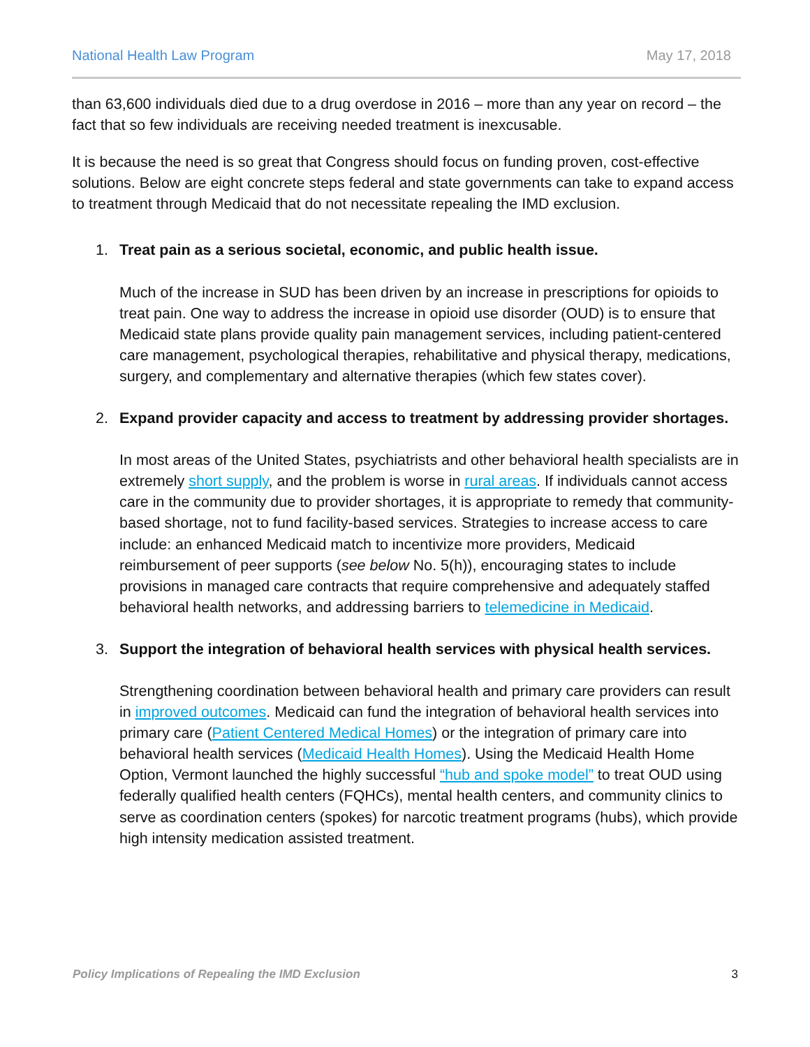National Health Law Program May 17, 2018
than 63,600 individuals died due to a drug overdose in 2016 – more than any year on record – the fact that so few individuals are receiving needed treatment is inexcusable.
It is because the need is so great that Congress should focus on funding proven, cost-effective solutions. Below are eight concrete steps federal and state governments can take to expand access to treatment through Medicaid that do not necessitate repealing the IMD exclusion.
1. Treat pain as a serious societal, economic, and public health issue.
Much of the increase in SUD has been driven by an increase in prescriptions for opioids to treat pain. One way to address the increase in opioid use disorder (OUD) is to ensure that Medicaid state plans provide quality pain management services, including patient-centered care management, psychological therapies, rehabilitative and physical therapy, medications, surgery, and complementary and alternative therapies (which few states cover).
2. Expand provider capacity and access to treatment by addressing provider shortages.
In most areas of the United States, psychiatrists and other behavioral health specialists are in extremely short supply, and the problem is worse in rural areas. If individuals cannot access care in the community due to provider shortages, it is appropriate to remedy that community-based shortage, not to fund facility-based services. Strategies to increase access to care include: an enhanced Medicaid match to incentivize more providers, Medicaid reimbursement of peer supports (see below No. 5(h)), encouraging states to include provisions in managed care contracts that require comprehensive and adequately staffed behavioral health networks, and addressing barriers to telemedicine in Medicaid.
3. Support the integration of behavioral health services with physical health services.
Strengthening coordination between behavioral health and primary care providers can result in improved outcomes. Medicaid can fund the integration of behavioral health services into primary care (Patient Centered Medical Homes) or the integration of primary care into behavioral health services (Medicaid Health Homes). Using the Medicaid Health Home Option, Vermont launched the highly successful “hub and spoke model” to treat OUD using federally qualified health centers (FQHCs), mental health centers, and community clinics to serve as coordination centers (spokes) for narcotic treatment programs (hubs), which provide high intensity medication assisted treatment.
Policy Implications of Repealing the IMD Exclusion 3